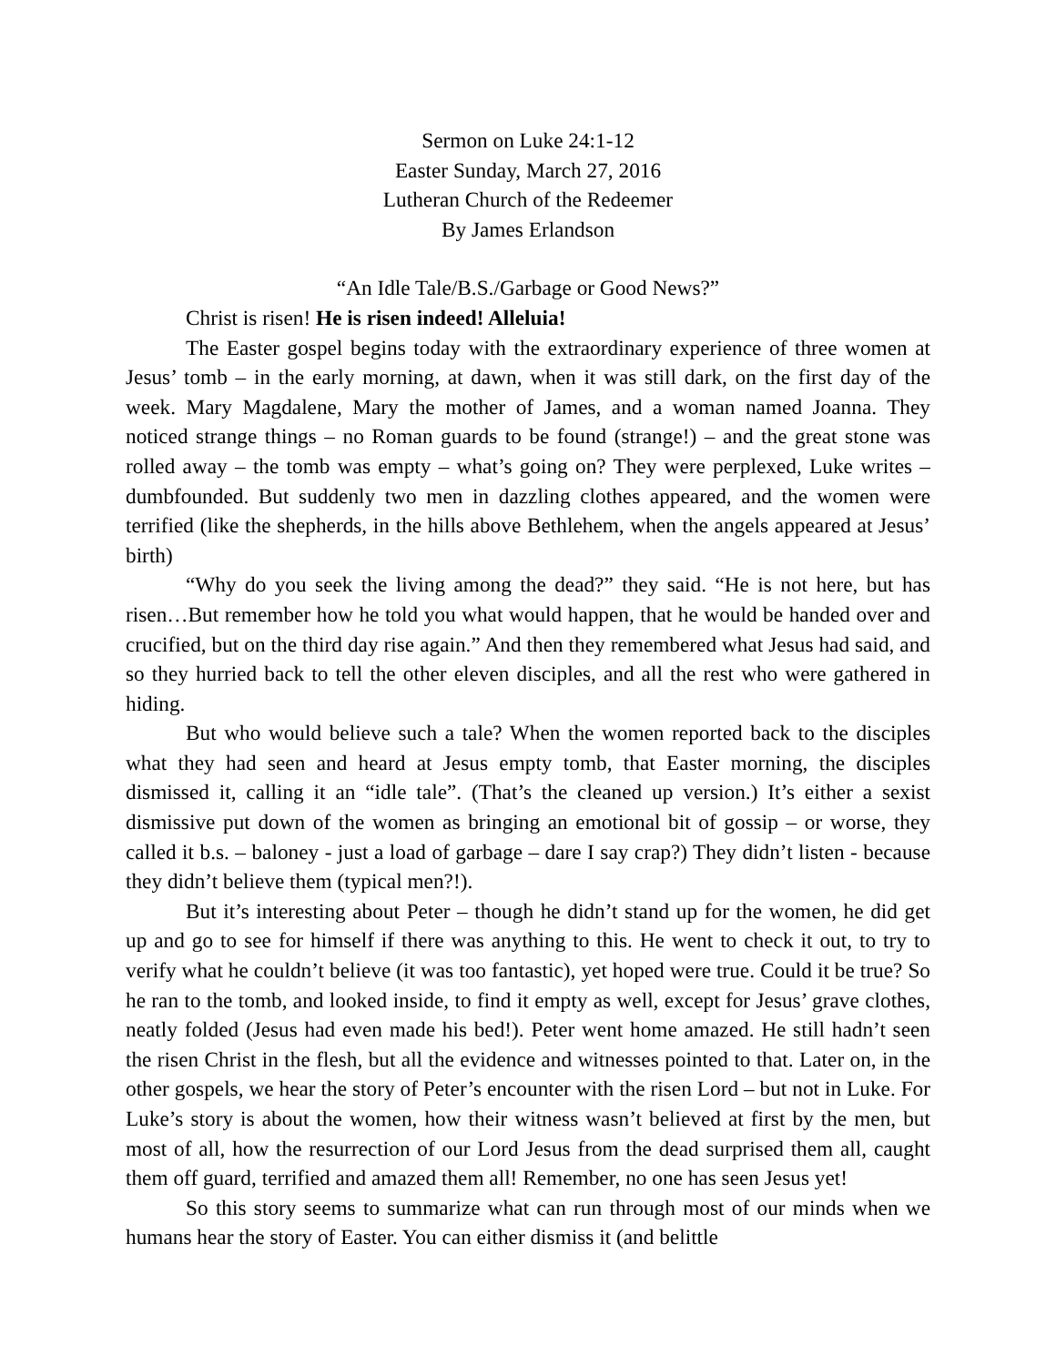Sermon on Luke 24:1-12
Easter Sunday, March 27, 2016
Lutheran Church of the Redeemer
By James Erlandson
“An Idle Tale/B.S./Garbage or Good News?”
Christ is risen! He is risen indeed! Alleluia!
The Easter gospel begins today with the extraordinary experience of three women at Jesus’ tomb – in the early morning, at dawn, when it was still dark, on the first day of the week. Mary Magdalene, Mary the mother of James, and a woman named Joanna. They noticed strange things – no Roman guards to be found (strange!) – and the great stone was rolled away – the tomb was empty – what’s going on? They were perplexed, Luke writes – dumbfounded. But suddenly two men in dazzling clothes appeared, and the women were terrified (like the shepherds, in the hills above Bethlehem, when the angels appeared at Jesus’ birth)
“Why do you seek the living among the dead?” they said. “He is not here, but has risen…But remember how he told you what would happen, that he would be handed over and crucified, but on the third day rise again.” And then they remembered what Jesus had said, and so they hurried back to tell the other eleven disciples, and all the rest who were gathered in hiding.
But who would believe such a tale? When the women reported back to the disciples what they had seen and heard at Jesus empty tomb, that Easter morning, the disciples dismissed it, calling it an “idle tale”. (That’s the cleaned up version.) It’s either a sexist dismissive put down of the women as bringing an emotional bit of gossip – or worse, they called it b.s. – baloney - just a load of garbage – dare I say crap?) They didn’t listen - because they didn’t believe them (typical men?!).
But it’s interesting about Peter – though he didn’t stand up for the women, he did get up and go to see for himself if there was anything to this. He went to check it out, to try to verify what he couldn’t believe (it was too fantastic), yet hoped were true. Could it be true? So he ran to the tomb, and looked inside, to find it empty as well, except for Jesus’ grave clothes, neatly folded (Jesus had even made his bed!). Peter went home amazed. He still hadn’t seen the risen Christ in the flesh, but all the evidence and witnesses pointed to that. Later on, in the other gospels, we hear the story of Peter’s encounter with the risen Lord – but not in Luke. For Luke’s story is about the women, how their witness wasn’t believed at first by the men, but most of all, how the resurrection of our Lord Jesus from the dead surprised them all, caught them off guard, terrified and amazed them all! Remember, no one has seen Jesus yet!
So this story seems to summarize what can run through most of our minds when we humans hear the story of Easter. You can either dismiss it (and belittle